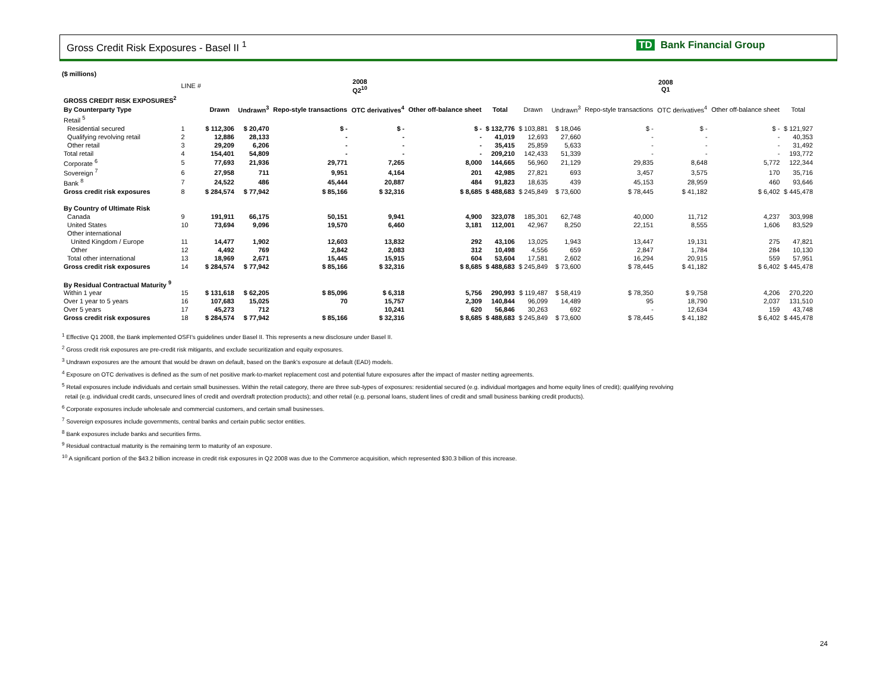Gross Credit Risk Exposures - Basel II <sup>1</sup>
TD Bank Financial Group
($ millions)
| | LINE # | 2008 Q2<sup>10</sup> | | | | | | 2008 Q1 | | | | | |
| GROSS CREDIT RISK EXPOSURES<sup>2</sup> | | | | | | | | | | | | | |
| By Counterparty Type | | Drawn | Undrawn<sup>3</sup> | Repo-style transactions | OTC derivatives<sup>4</sup> | Other off-balance sheet | Total | Drawn | Undrawn<sup>3</sup> | Repo-style transactions | OTC derivatives<sup>4</sup> | Other off-balance sheet | Total |
| Retail <sup>5</sup> | | | | | | | | | | | | | |
| Residential secured | 1 | $ 112,306 | $ 20,470 | $ - | $ - | $ - | $ 132,776 | $ 103,881 | $ 18,046 | $ - | $ - | $ - | $ 121,927 |
| Qualifying revolving retail | 2 | 12,886 | 28,133 | - | - | - | 41,019 | 12,693 | 27,660 | - | - | - | 40,353 |
| Other retail | 3 | 29,209 | 6,206 | - | - | - | 35,415 | 25,859 | 5,633 | - | - | - | 31,492 |
| Total retail | 4 | 154,401 | 54,809 | - | - | - | 209,210 | 142,433 | 51,339 | - | - | - | 193,772 |
| Corporate <sup>6</sup> | 5 | 77,693 | 21,936 | 29,771 | 7,265 | 8,000 | 144,665 | 56,960 | 21,129 | 29,835 | 8,648 | 5,772 | 122,344 |
| Sovereign <sup>7</sup> | 6 | 27,958 | 711 | 9,951 | 4,164 | 201 | 42,985 | 27,821 | 693 | 3,457 | 3,575 | 170 | 35,716 |
| Bank <sup>8</sup> | 7 | 24,522 | 486 | 45,444 | 20,887 | 484 | 91,823 | 18,635 | 439 | 45,153 | 28,959 | 460 | 93,646 |
| Gross credit risk exposures | 8 | $ 284,574 | $ 77,942 | $ 85,166 | $ 32,316 | $ 8,685 | $ 488,683 | $ 245,849 | $ 73,600 | $ 78,445 | $ 41,182 | $ 6,402 | $ 445,478 |
| By Country of Ultimate Risk | | | | | | | | | | | | | |
| Canada | 9 | 191,911 | 66,175 | 50,151 | 9,941 | 4,900 | 323,078 | 185,301 | 62,748 | 40,000 | 11,712 | 4,237 | 303,998 |
| United States | 10 | 73,694 | 9,096 | 19,570 | 6,460 | 3,181 | 112,001 | 42,967 | 8,250 | 22,151 | 8,555 | 1,606 | 83,529 |
| Other international | | | | | | | | | | | | | |
| United Kingdom / Europe | 11 | 14,477 | 1,902 | 12,603 | 13,832 | 292 | 43,106 | 13,025 | 1,943 | 13,447 | 19,131 | 275 | 47,821 |
| Other | 12 | 4,492 | 769 | 2,842 | 2,083 | 312 | 10,498 | 4,556 | 659 | 2,847 | 1,784 | 284 | 10,130 |
| Total other international | 13 | 18,969 | 2,671 | 15,445 | 15,915 | 604 | 53,604 | 17,581 | 2,602 | 16,294 | 20,915 | 559 | 57,951 |
| Gross credit risk exposures | 14 | $ 284,574 | $ 77,942 | $ 85,166 | $ 32,316 | $ 8,685 | $ 488,683 | $ 245,849 | $ 73,600 | $ 78,445 | $ 41,182 | $ 6,402 | $ 445,478 |
| By Residual Contractual Maturity <sup>9</sup> | | | | | | | | | | | | | |
| Within 1 year | 15 | $ 131,618 | $ 62,205 | $ 85,096 | $ 6,318 | 5,756 | 290,993 | $ 119,487 | $ 58,419 | $ 78,350 | $ 9,758 | 4,206 | 270,220 |
| Over 1 year to 5 years | 16 | 107,683 | 15,025 | 70 | 15,757 | 2,309 | 140,844 | 96,099 | 14,489 | 95 | 18,790 | 2,037 | 131,510 |
| Over 5 years | 17 | 45,273 | 712 | | 10,241 | 620 | 56,846 | 30,263 | 692 | - | 12,634 | 159 | 43,748 |
| Gross credit risk exposures | 18 | $ 284,574 | $ 77,942 | $ 85,166 | $ 32,316 | $ 8,685 | $ 488,683 | $ 245,849 | $ 73,600 | $ 78,445 | $ 41,182 | $ 6,402 | $ 445,478 |
<sup>1</sup> Effective Q1 2008, the Bank implemented OSFI's guidelines under Basel II. This represents a new disclosure under Basel II.
<sup>2</sup> Gross credit risk exposures are pre-credit risk mitigants, and exclude securitization and equity exposures.
<sup>3</sup> Undrawn exposures are the amount that would be drawn on default, based on the Bank's exposure at default (EAD) models.
<sup>4</sup> Exposure on OTC derivatives is defined as the sum of net positive mark-to-market replacement cost and potential future exposures after the impact of master netting agreements.
<sup>5</sup> Retail exposures include individuals and certain small businesses. Within the retail category, there are three sub-types of exposures: residential secured (e.g. individual mortgages and home equity lines of credit); qualifying revolving
retail (e.g. individual credit cards, unsecured lines of credit and overdraft protection products); and other retail (e.g. personal loans, student lines of credit and small business banking credit products).
<sup>6</sup> Corporate exposures include wholesale and commercial customers, and certain small businesses.
<sup>7</sup> Sovereign exposures include governments, central banks and certain public sector entities.
<sup>8</sup> Bank exposures include banks and securities firms.
<sup>9</sup> Residual contractual maturity is the remaining term to maturity of an exposure.
<sup>10</sup> A significant portion of the $43.2 billion increase in credit risk exposures in Q2 2008 was due to the Commerce acquisition, which represented $30.3 billion of this increase.
24